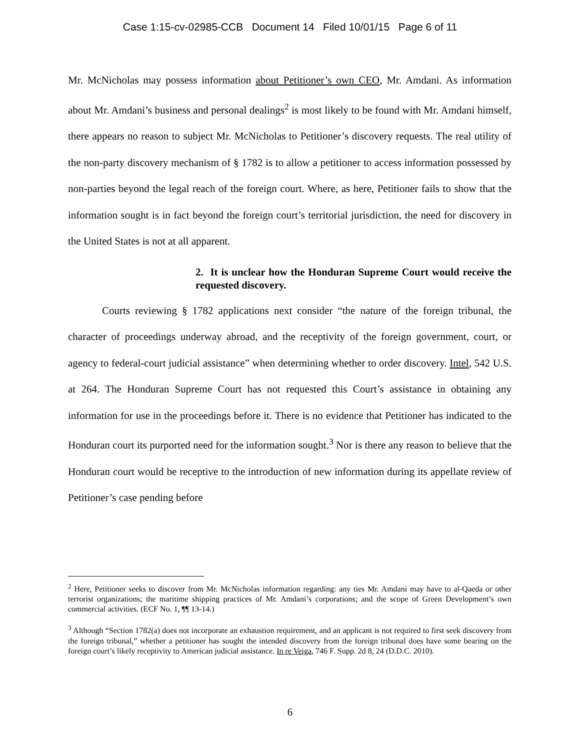Case 1:15-cv-02985-CCB Document 14 Filed 10/01/15 Page 6 of 11
Mr. McNicholas may possess information about Petitioner’s own CEO, Mr. Amdani. As information about Mr. Amdani’s business and personal dealings<sup>2</sup> is most likely to be found with Mr. Amdani himself, there appears no reason to subject Mr. McNicholas to Petitioner’s discovery requests. The real utility of the non-party discovery mechanism of § 1782 is to allow a petitioner to access information possessed by non-parties beyond the legal reach of the foreign court. Where, as here, Petitioner fails to show that the information sought is in fact beyond the foreign court’s territorial jurisdiction, the need for discovery in the United States is not at all apparent.
2. It is unclear how the Honduran Supreme Court would receive the requested discovery.
Courts reviewing § 1782 applications next consider “the nature of the foreign tribunal, the character of proceedings underway abroad, and the receptivity of the foreign government, court, or agency to federal-court judicial assistance” when determining whether to order discovery. Intel, 542 U.S. at 264. The Honduran Supreme Court has not requested this Court’s assistance in obtaining any information for use in the proceedings before it. There is no evidence that Petitioner has indicated to the Honduran court its purported need for the information sought.<sup>3</sup> Nor is there any reason to believe that the Honduran court would be receptive to the introduction of new information during its appellate review of Petitioner’s case pending before
<sup>2</sup> Here, Petitioner seeks to discover from Mr. McNicholas information regarding: any ties Mr. Amdani may have to al-Qaeda or other terrorist organizations; the maritime shipping practices of Mr. Amdani’s corporations; and the scope of Green Development’s own commercial activities. (ECF No. 1, ¶¶ 13-14.)
<sup>3</sup> Although “Section 1782(a) does not incorporate an exhaustion requirement, and an applicant is not required to first seek discovery from the foreign tribunal,” whether a petitioner has sought the intended discovery from the foreign tribunal does have some bearing on the foreign court’s likely receptivity to American judicial assistance. In re Veiga, 746 F. Supp. 2d 8, 24 (D.D.C. 2010).
6